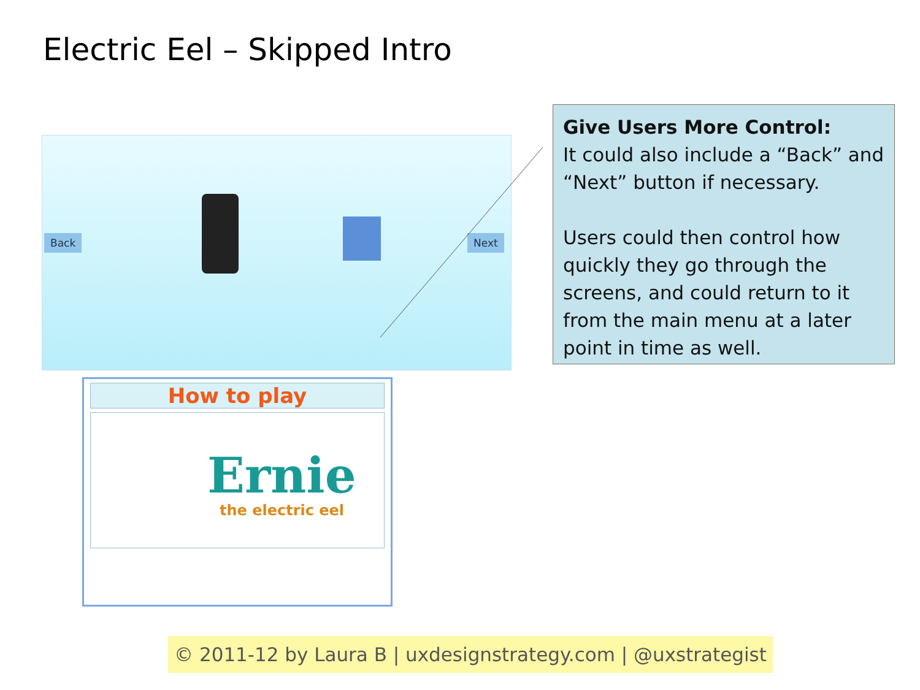Electric Eel – Skipped Intro
Back Next
Give Users More Control:
It could also include a “Back” and “Next” button if necessary.
Users could then control how quickly they go through the screens, and could return to it from the main menu at a later point in time as well.
How to play
Ernie
the electric eel
© 2011-12 by Laura B | uxdesignstrategy.com | @uxstrategist